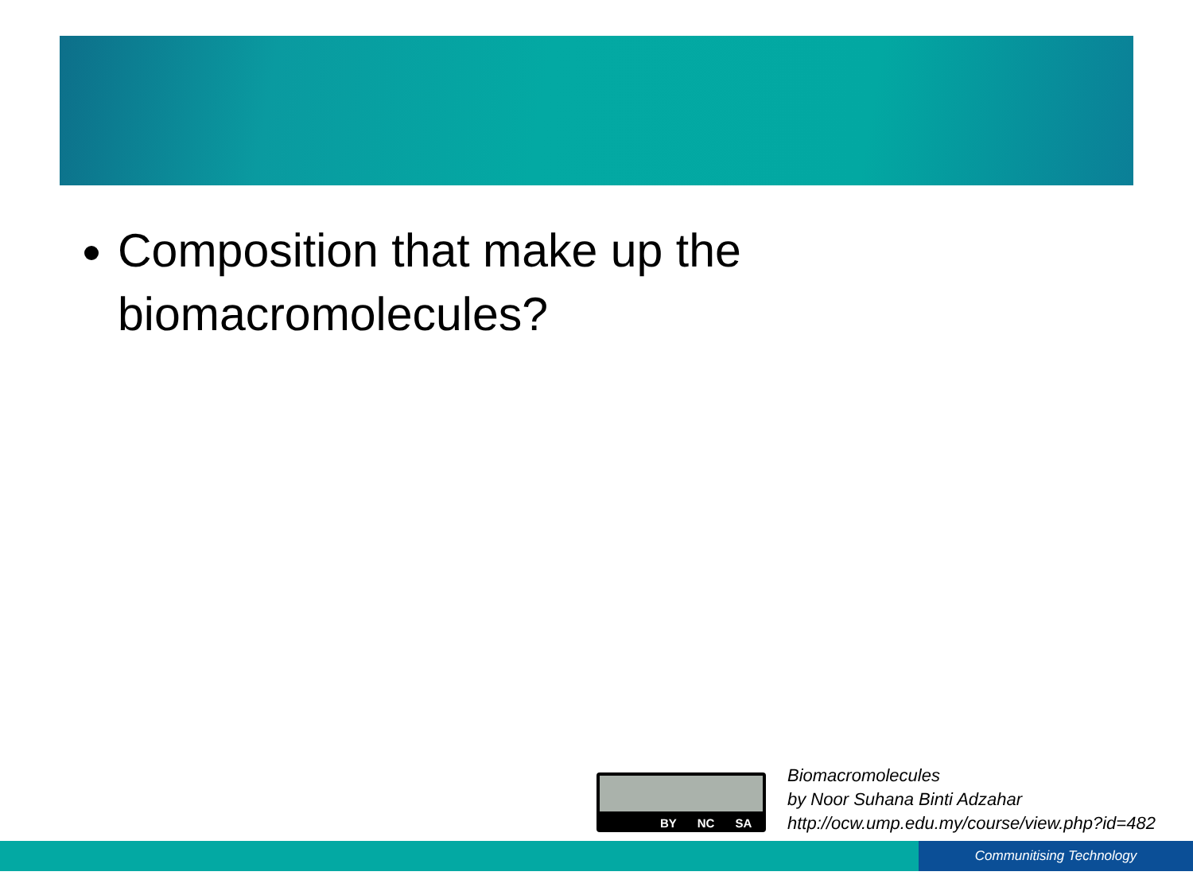Composition that make up the biomacromolecules?
BY NC SA
Biomacromolecules
by Noor Suhana Binti Adzahar
http://ocw.ump.edu.my/course/view.php?id=482
Communitising Technology